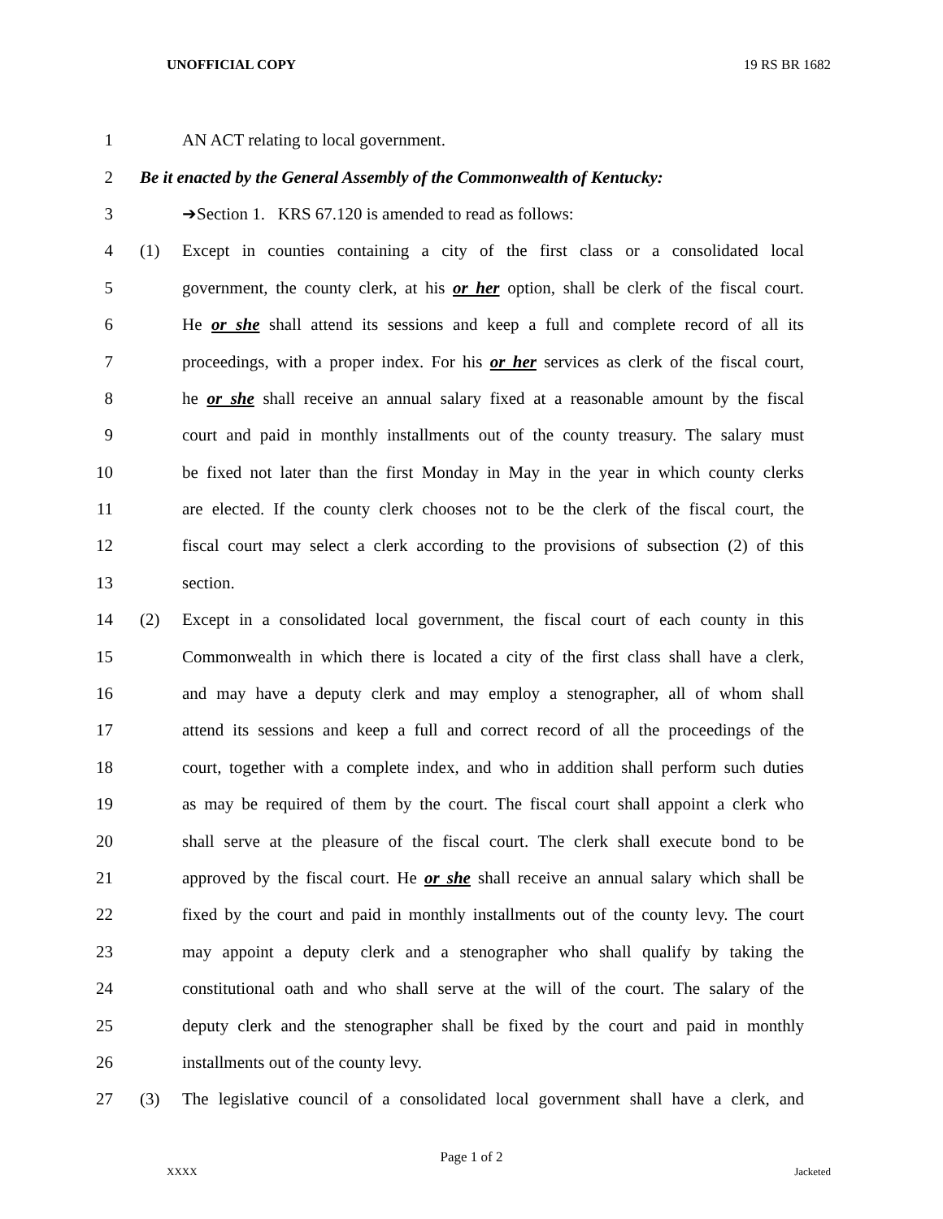UNOFFICIAL COPY 19 RS BR 1682
1 AN ACT relating to local government.
2 Be it enacted by the General Assembly of the Commonwealth of Kentucky:
3 ➔Section 1. KRS 67.120 is amended to read as follows:
4 (1) Except in counties containing a city of the first class or a consolidated local
5 government, the county clerk, at his or her option, shall be clerk of the fiscal court.
6 He or she shall attend its sessions and keep a full and complete record of all its
7 proceedings, with a proper index. For his or her services as clerk of the fiscal court,
8 he or she shall receive an annual salary fixed at a reasonable amount by the fiscal
9 court and paid in monthly installments out of the county treasury. The salary must
10 be fixed not later than the first Monday in May in the year in which county clerks
11 are elected. If the county clerk chooses not to be the clerk of the fiscal court, the
12 fiscal court may select a clerk according to the provisions of subsection (2) of this
13 section.
14 (2) Except in a consolidated local government, the fiscal court of each county in this
15 Commonwealth in which there is located a city of the first class shall have a clerk,
16 and may have a deputy clerk and may employ a stenographer, all of whom shall
17 attend its sessions and keep a full and correct record of all the proceedings of the
18 court, together with a complete index, and who in addition shall perform such duties
19 as may be required of them by the court. The fiscal court shall appoint a clerk who
20 shall serve at the pleasure of the fiscal court. The clerk shall execute bond to be
21 approved by the fiscal court. He or she shall receive an annual salary which shall be
22 fixed by the court and paid in monthly installments out of the county levy. The court
23 may appoint a deputy clerk and a stenographer who shall qualify by taking the
24 constitutional oath and who shall serve at the will of the court. The salary of the
25 deputy clerk and the stenographer shall be fixed by the court and paid in monthly
26 installments out of the county levy.
27 (3) The legislative council of a consolidated local government shall have a clerk, and
Page 1 of 2
XXXX Jacketed